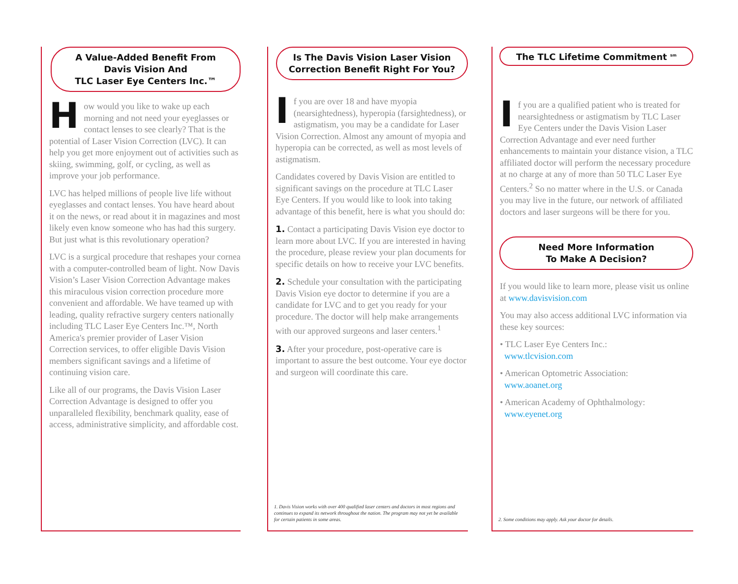A Value-Added Benefit From
Davis Vision And
TLC Laser Eye Centers Inc.™
How would you like to wake up each morning and not need your eyeglasses or contact lenses to see clearly? That is the potential of Laser Vision Correction (LVC). It can help you get more enjoyment out of activities such as skiing, swimming, golf, or cycling, as well as improve your job performance.
LVC has helped millions of people live life without eyeglasses and contact lenses. You have heard about it on the news, or read about it in magazines and most likely even know someone who has had this surgery. But just what is this revolutionary operation?
LVC is a surgical procedure that reshapes your cornea with a computer-controlled beam of light. Now Davis Vision’s Laser Vision Correction Advantage makes this miraculous vision correction procedure more convenient and affordable. We have teamed up with leading, quality refractive surgery centers nationally including TLC Laser Eye Centers Inc.™, North America's premier provider of Laser Vision Correction services, to offer eligible Davis Vision members significant savings and a lifetime of continuing vision care.
Like all of our programs, the Davis Vision Laser Correction Advantage is designed to offer you unparalleled flexibility, benchmark quality, ease of access, administrative simplicity, and affordable cost.
Is The Davis Vision Laser Vision
Correction Benefit Right For You?
If you are over 18 and have myopia (nearsightedness), hyperopia (farsightedness), or astigmatism, you may be a candidate for Laser Vision Correction. Almost any amount of myopia and hyperopia can be corrected, as well as most levels of astigmatism.
Candidates covered by Davis Vision are entitled to significant savings on the procedure at TLC Laser Eye Centers. If you would like to look into taking advantage of this benefit, here is what you should do:
1. Contact a participating Davis Vision eye doctor to learn more about LVC. If you are interested in having the procedure, please review your plan documents for specific details on how to receive your LVC benefits.
2. Schedule your consultation with the participating Davis Vision eye doctor to determine if you are a candidate for LVC and to get you ready for your procedure. The doctor will help make arrangements with our approved surgeons and laser centers.<sup>1</sup>
3. After your procedure, post-operative care is important to assure the best outcome. Your eye doctor and surgeon will coordinate this care.
1. Davis Vision works with over 400 qualified laser centers and doctors in most regions and continues to expand its network throughout the nation. The program may not yet be available for certain patients in some areas.
The TLC Lifetime Commitment <sup>sm</sup>
If you are a qualified patient who is treated for nearsightedness or astigmatism by TLC Laser Eye Centers under the Davis Vision Laser Correction Advantage and ever need further enhancements to maintain your distance vision, a TLC affiliated doctor will perform the necessary procedure at no charge at any of more than 50 TLC Laser Eye Centers.<sup>2</sup> So no matter where in the U.S. or Canada you may live in the future, our network of affiliated doctors and laser surgeons will be there for you.
Need More Information
To Make A Decision?
If you would like to learn more, please visit us online at www.davisvision.com
You may also access additional LVC information via these key sources:
• TLC Laser Eye Centers Inc.:
www.tlcvision.com
• American Optometric Association:
www.aoanet.org
• American Academy of Ophthalmology:
www.eyenet.org
2. Some conditions may apply. Ask your doctor for details.